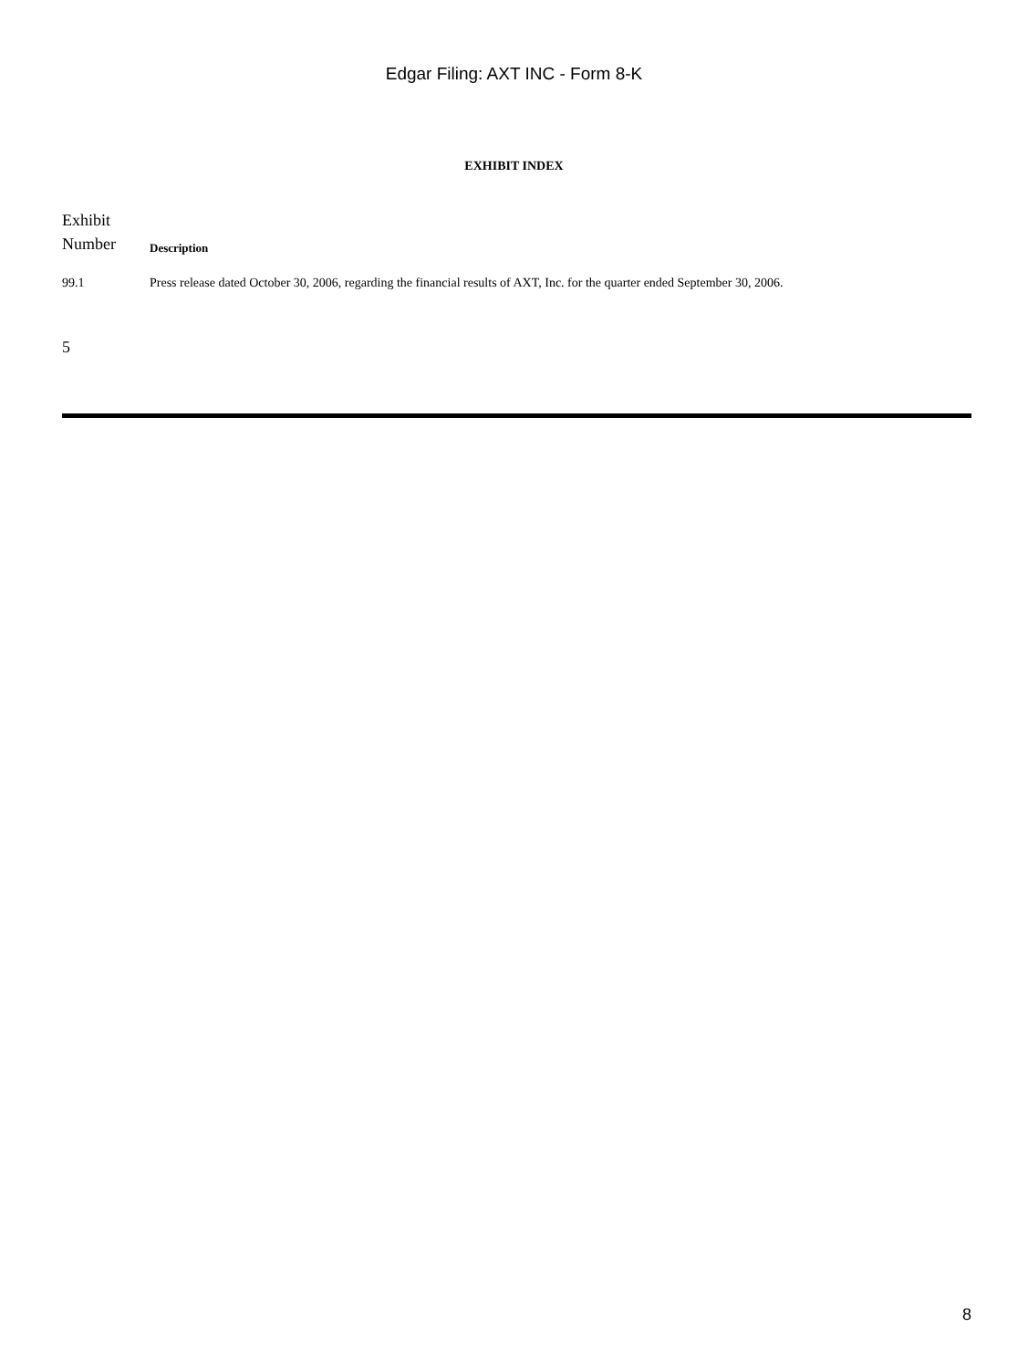Edgar Filing: AXT INC - Form 8-K
EXHIBIT INDEX
| Exhibit Number | Description |
| --- | --- |
| 99.1 | Press release dated October 30, 2006, regarding the financial results of AXT, Inc. for the quarter ended September 30, 2006. |
5
8